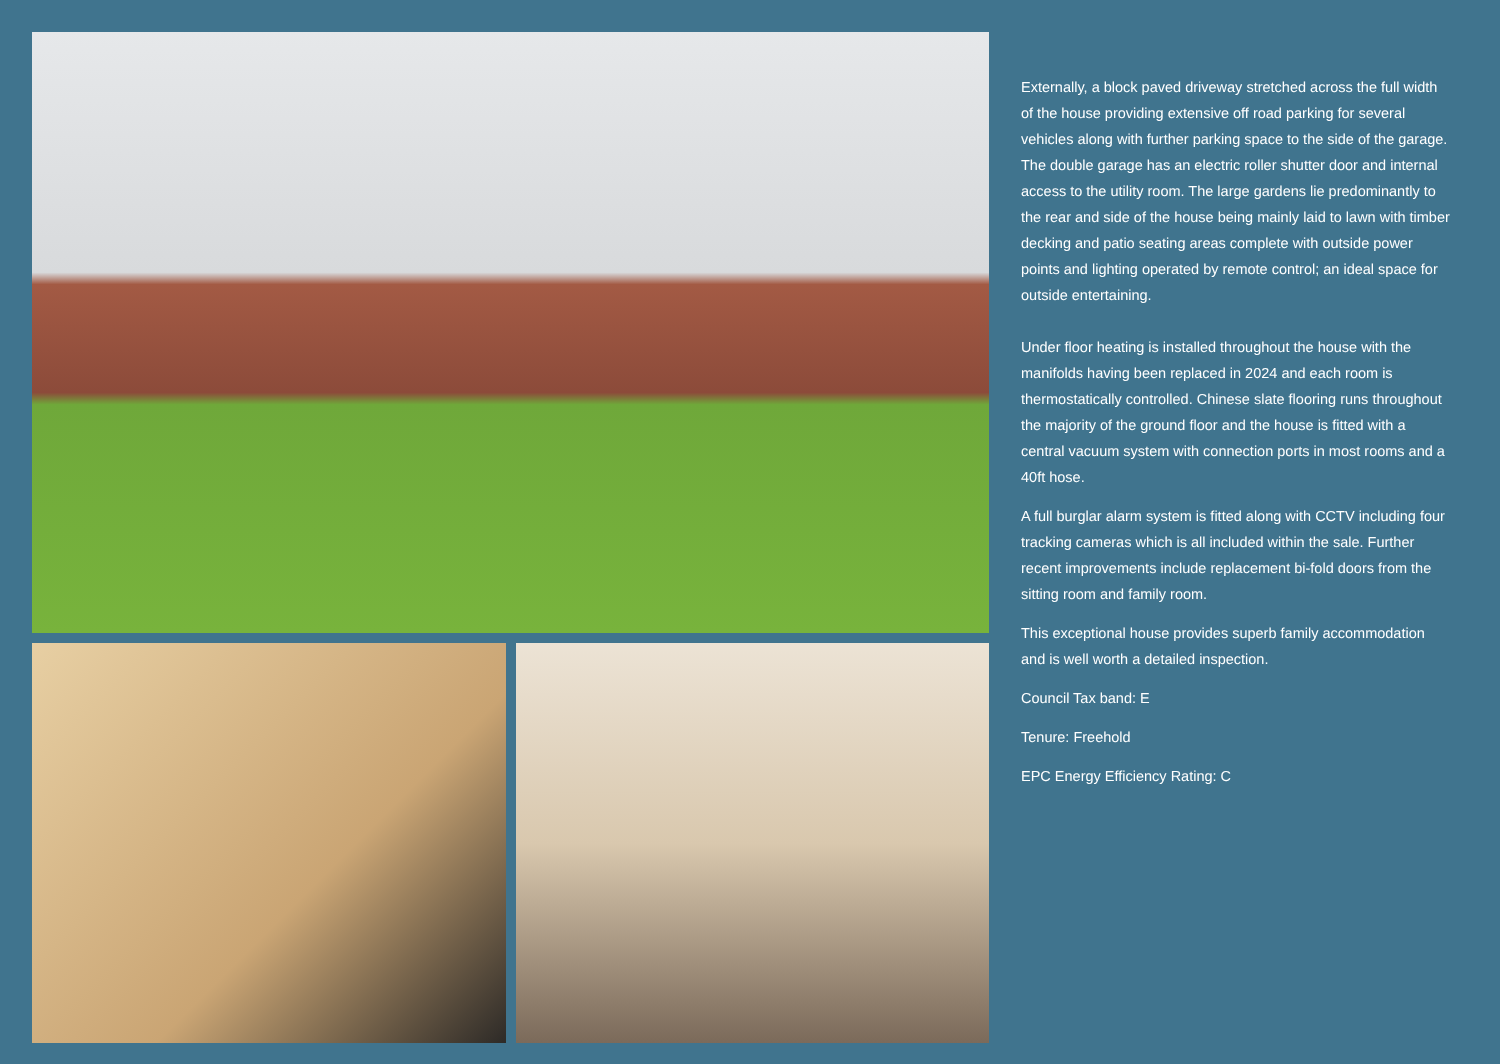Externally, a block paved driveway stretched across the full width of the house providing extensive off road parking for several vehicles along with further parking space to the side of the garage. The double garage has an electric roller shutter door and internal access to the utility room. The large gardens lie predominantly to the rear and side of the house being mainly laid to lawn with timber decking and patio seating areas complete with outside power points and lighting operated by remote control; an ideal space for outside entertaining.
Under floor heating is installed throughout the house with the manifolds having been replaced in 2024 and each room is thermostatically controlled. Chinese slate flooring runs throughout the majority of the ground floor and the house is fitted with a central vacuum system with connection ports in most rooms and a 40ft hose.
A full burglar alarm system is fitted along with CCTV including four tracking cameras which is all included within the sale. Further recent improvements include replacement bi-fold doors from the sitting room and family room.
This exceptional house provides superb family accommodation and is well worth a detailed inspection.
Council Tax band: E
Tenure: Freehold
EPC Energy Efficiency Rating: C